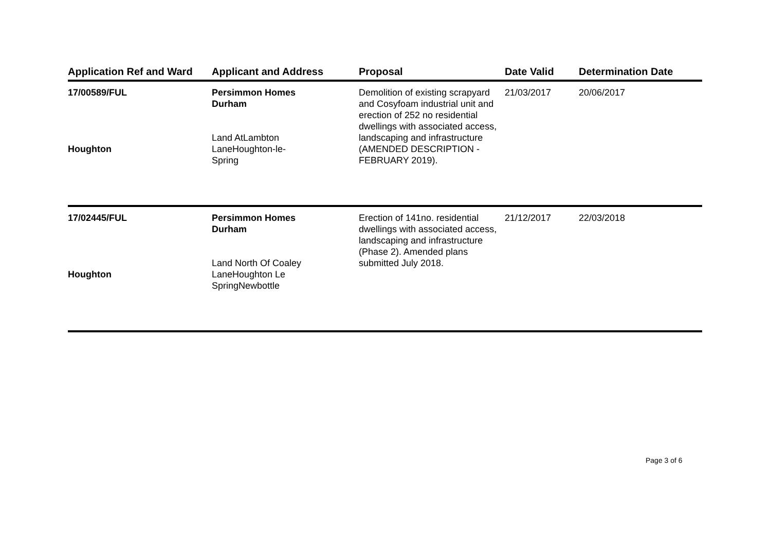| Application Ref and Ward | Applicant and Address | Proposal | Date Valid | Determination Date |
| --- | --- | --- | --- | --- |
| 17/00589/FUL Houghton | Persimmon Homes Durham Land AtLambton LaneHoughton-le- Spring | Demolition of existing scrapyard and Cosyfoam industrial unit and erection of 252 no residential dwellings with associated access, landscaping and infrastructure (AMENDED DESCRIPTION - FEBRUARY 2019). | 21/03/2017 | 20/06/2017 |
| 17/02445/FUL Houghton | Persimmon Homes Durham Land North Of Coaley LaneHoughton Le SpringNewbottle | Erection of 141no. residential dwellings with associated access, landscaping and infrastructure (Phase 2). Amended plans submitted July 2018. | 21/12/2017 | 22/03/2018 |
Page 3 of 6